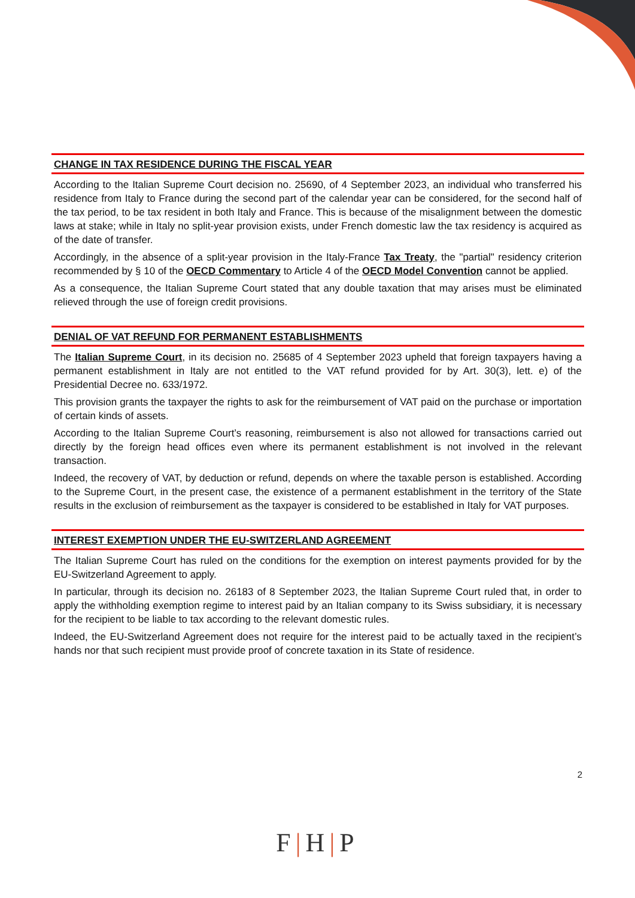CHANGE IN TAX RESIDENCE DURING THE FISCAL YEAR
According to the Italian Supreme Court decision no. 25690, of 4 September 2023, an individual who transferred his residence from Italy to France during the second part of the calendar year can be considered, for the second half of the tax period, to be tax resident in both Italy and France. This is because of the misalignment between the domestic laws at stake; while in Italy no split-year provision exists, under French domestic law the tax residency is acquired as of the date of transfer.
Accordingly, in the absence of a split-year provision in the Italy-France Tax Treaty, the "partial" residency criterion recommended by § 10 of the OECD Commentary to Article 4 of the OECD Model Convention cannot be applied.
As a consequence, the Italian Supreme Court stated that any double taxation that may arises must be eliminated relieved through the use of foreign credit provisions.
DENIAL OF VAT REFUND FOR PERMANENT ESTABLISHMENTS
The Italian Supreme Court, in its decision no. 25685 of 4 September 2023 upheld that foreign taxpayers having a permanent establishment in Italy are not entitled to the VAT refund provided for by Art. 30(3), lett. e) of the Presidential Decree no. 633/1972.
This provision grants the taxpayer the rights to ask for the reimbursement of VAT paid on the purchase or importation of certain kinds of assets.
According to the Italian Supreme Court’s reasoning, reimbursement is also not allowed for transactions carried out directly by the foreign head offices even where its permanent establishment is not involved in the relevant transaction.
Indeed, the recovery of VAT, by deduction or refund, depends on where the taxable person is established. According to the Supreme Court, in the present case, the existence of a permanent establishment in the territory of the State results in the exclusion of reimbursement as the taxpayer is considered to be established in Italy for VAT purposes.
INTEREST EXEMPTION UNDER THE EU-SWITZERLAND AGREEMENT
The Italian Supreme Court has ruled on the conditions for the exemption on interest payments provided for by the EU-Switzerland Agreement to apply.
In particular, through its decision no. 26183 of 8 September 2023, the Italian Supreme Court ruled that, in order to apply the withholding exemption regime to interest paid by an Italian company to its Swiss subsidiary, it is necessary for the recipient to be liable to tax according to the relevant domestic rules.
Indeed, the EU-Switzerland Agreement does not require for the interest paid to be actually taxed in the recipient’s hands nor that such recipient must provide proof of concrete taxation in its State of residence.
2
F|H|P